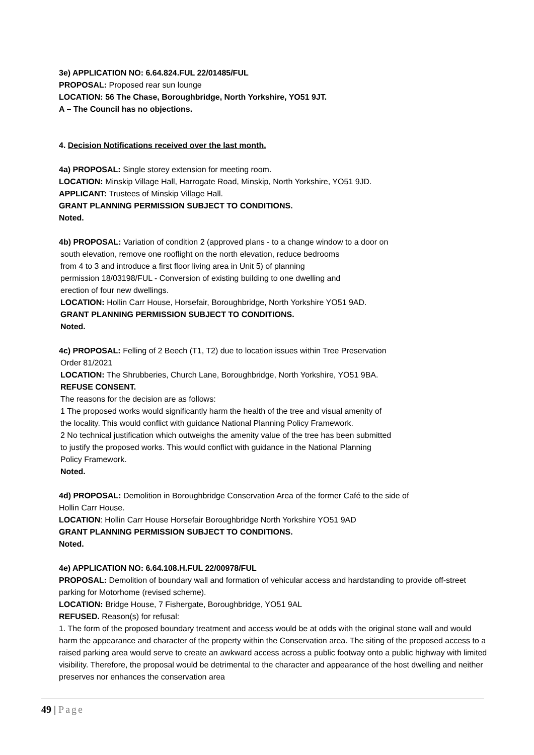3e) APPLICATION NO: 6.64.824.FUL 22/01485/FUL
PROPOSAL: Proposed rear sun lounge
LOCATION: 56 The Chase, Boroughbridge, North Yorkshire, YO51 9JT.
A – The Council has no objections.
4. Decision Notifications received over the last month.
4a) PROPOSAL: Single storey extension for meeting room.
LOCATION: Minskip Village Hall, Harrogate Road, Minskip, North Yorkshire, YO51 9JD.
APPLICANT: Trustees of Minskip Village Hall.
GRANT PLANNING PERMISSION SUBJECT TO CONDITIONS.
Noted.
4b) PROPOSAL: Variation of condition 2 (approved plans - to a change window to a door on
south elevation, remove one rooflight on the north elevation, reduce bedrooms
from 4 to 3 and introduce a first floor living area in Unit 5) of planning
permission 18/03198/FUL - Conversion of existing building to one dwelling and
erection of four new dwellings.
LOCATION: Hollin Carr House, Horsefair, Boroughbridge, North Yorkshire YO51 9AD.
GRANT PLANNING PERMISSION SUBJECT TO CONDITIONS.
Noted.
4c) PROPOSAL: Felling of 2 Beech (T1, T2) due to location issues within Tree Preservation
Order 81/2021
LOCATION: The Shrubberies, Church Lane, Boroughbridge, North Yorkshire, YO51 9BA.
REFUSE CONSENT.
The reasons for the decision are as follows:
1 The proposed works would significantly harm the health of the tree and visual amenity of
the locality. This would conflict with guidance National Planning Policy Framework.
2 No technical justification which outweighs the amenity value of the tree has been submitted
to justify the proposed works. This would conflict with guidance in the National Planning
Policy Framework.
Noted.
4d) PROPOSAL: Demolition in Boroughbridge Conservation Area of the former Café to the side of
Hollin Carr House.
LOCATION: Hollin Carr House Horsefair Boroughbridge North Yorkshire YO51 9AD
GRANT PLANNING PERMISSION SUBJECT TO CONDITIONS.
Noted.
4e) APPLICATION NO: 6.64.108.H.FUL 22/00978/FUL
PROPOSAL: Demolition of boundary wall and formation of vehicular access and hardstanding to provide off-street parking for Motorhome (revised scheme).
LOCATION: Bridge House, 7 Fishergate, Boroughbridge, YO51 9AL
REFUSED. Reason(s) for refusal:
1. The form of the proposed boundary treatment and access would be at odds with the original stone wall and would harm the appearance and character of the property within the Conservation area. The siting of the proposed access to a raised parking area would serve to create an awkward access across a public footway onto a public highway with limited visibility. Therefore, the proposal would be detrimental to the character and appearance of the host dwelling and neither preserves nor enhances the conservation area
49 | Page